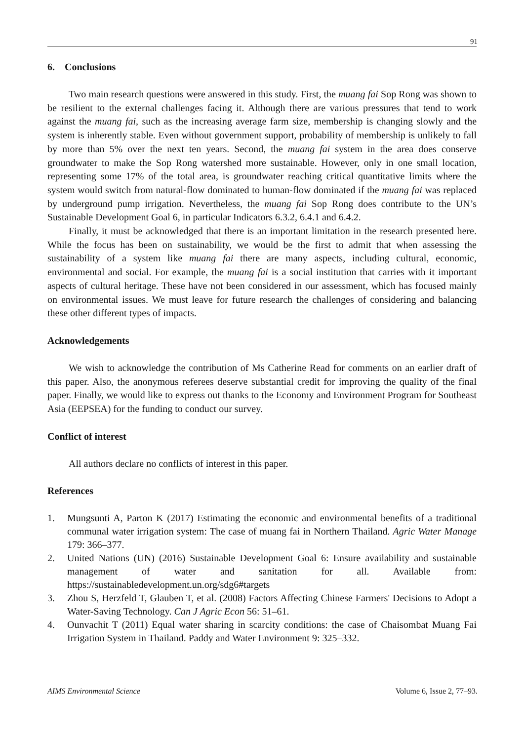91
6. Conclusions
Two main research questions were answered in this study. First, the muang fai Sop Rong was shown to be resilient to the external challenges facing it. Although there are various pressures that tend to work against the muang fai, such as the increasing average farm size, membership is changing slowly and the system is inherently stable. Even without government support, probability of membership is unlikely to fall by more than 5% over the next ten years. Second, the muang fai system in the area does conserve groundwater to make the Sop Rong watershed more sustainable. However, only in one small location, representing some 17% of the total area, is groundwater reaching critical quantitative limits where the system would switch from natural-flow dominated to human-flow dominated if the muang fai was replaced by underground pump irrigation. Nevertheless, the muang fai Sop Rong does contribute to the UN’s Sustainable Development Goal 6, in particular Indicators 6.3.2, 6.4.1 and 6.4.2.
Finally, it must be acknowledged that there is an important limitation in the research presented here. While the focus has been on sustainability, we would be the first to admit that when assessing the sustainability of a system like muang fai there are many aspects, including cultural, economic, environmental and social. For example, the muang fai is a social institution that carries with it important aspects of cultural heritage. These have not been considered in our assessment, which has focused mainly on environmental issues. We must leave for future research the challenges of considering and balancing these other different types of impacts.
Acknowledgements
We wish to acknowledge the contribution of Ms Catherine Read for comments on an earlier draft of this paper. Also, the anonymous referees deserve substantial credit for improving the quality of the final paper. Finally, we would like to express out thanks to the Economy and Environment Program for Southeast Asia (EEPSEA) for the funding to conduct our survey.
Conflict of interest
All authors declare no conflicts of interest in this paper.
References
1. Mungsunti A, Parton K (2017) Estimating the economic and environmental benefits of a traditional communal water irrigation system: The case of muang fai in Northern Thailand. Agric Water Manage 179: 366–377.
2. United Nations (UN) (2016) Sustainable Development Goal 6: Ensure availability and sustainable management of water and sanitation for all. Available from: https://sustainabledevelopment.un.org/sdg6#targets
3. Zhou S, Herzfeld T, Glauben T, et al. (2008) Factors Affecting Chinese Farmers' Decisions to Adopt a Water-Saving Technology. Can J Agric Econ 56: 51–61.
4. Ounvachit T (2011) Equal water sharing in scarcity conditions: the case of Chaisombat Muang Fai Irrigation System in Thailand. Paddy and Water Environment 9: 325–332.
AIMS Environmental Science Volume 6, Issue 2, 77–93.